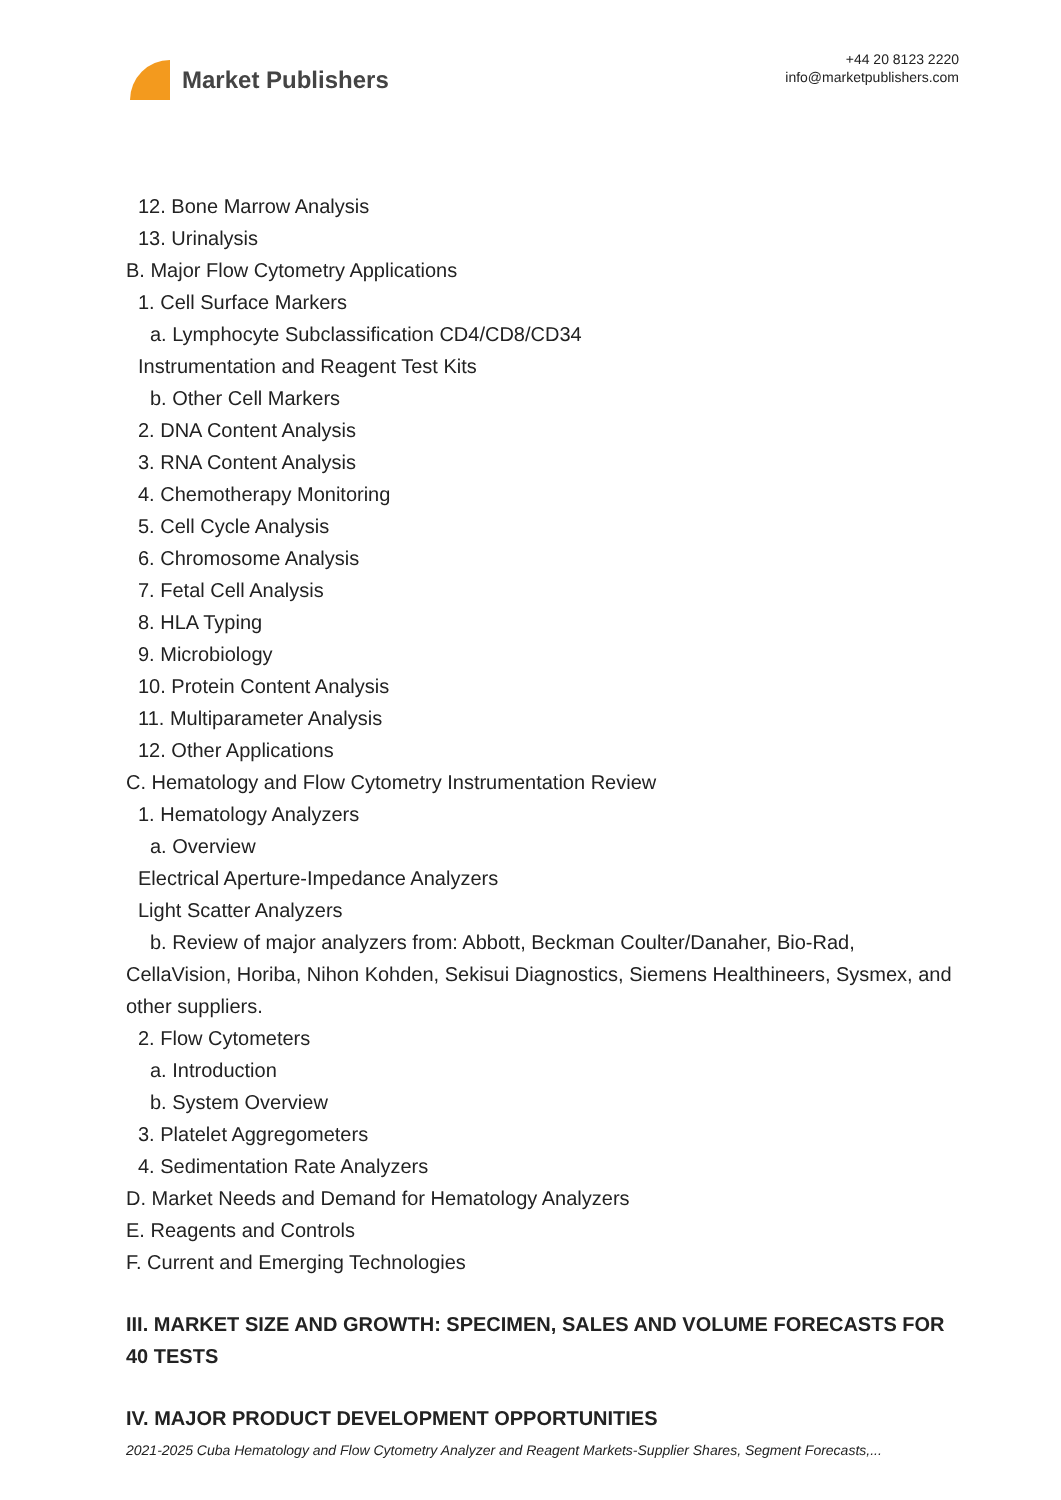Market Publishers
+44 20 8123 2220
info@marketpublishers.com
12. Bone Marrow Analysis
13. Urinalysis
B. Major Flow Cytometry Applications
1. Cell Surface Markers
a. Lymphocyte Subclassification CD4/CD8/CD34
Instrumentation and Reagent Test Kits
b. Other Cell Markers
2. DNA Content Analysis
3. RNA Content Analysis
4. Chemotherapy Monitoring
5. Cell Cycle Analysis
6. Chromosome Analysis
7. Fetal Cell Analysis
8. HLA Typing
9. Microbiology
10. Protein Content Analysis
11. Multiparameter Analysis
12. Other Applications
C. Hematology and Flow Cytometry Instrumentation Review
1. Hematology Analyzers
a. Overview
Electrical Aperture-Impedance Analyzers
Light Scatter Analyzers
b. Review of major analyzers from: Abbott, Beckman Coulter/Danaher, Bio-Rad, CellaVision, Horiba, Nihon Kohden, Sekisui Diagnostics, Siemens Healthineers, Sysmex, and other suppliers.
2. Flow Cytometers
a. Introduction
b. System Overview
3. Platelet Aggregometers
4. Sedimentation Rate Analyzers
D. Market Needs and Demand for Hematology Analyzers
E. Reagents and Controls
F. Current and Emerging Technologies
III. MARKET SIZE AND GROWTH: SPECIMEN, SALES AND VOLUME FORECASTS FOR 40 TESTS
IV. MAJOR PRODUCT DEVELOPMENT OPPORTUNITIES
2021-2025 Cuba Hematology and Flow Cytometry Analyzer and Reagent Markets-Supplier Shares, Segment Forecasts,...